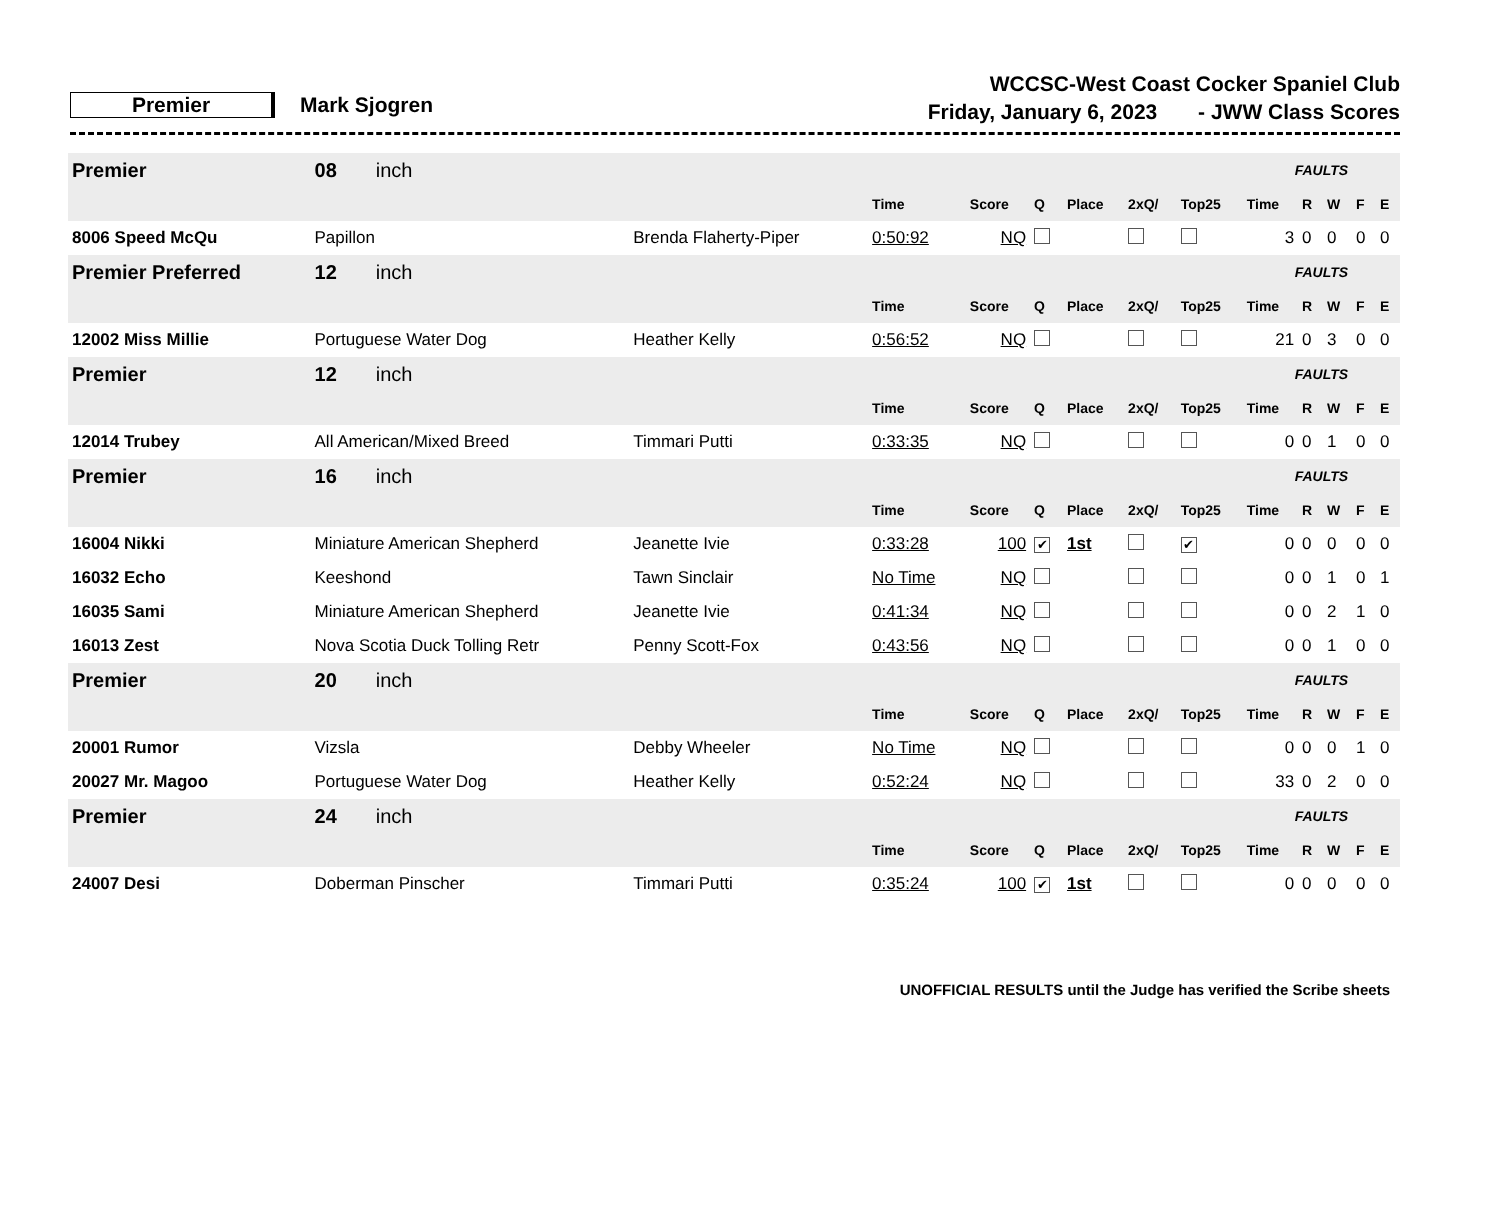Premier Mark Sjogren
WCCSC-West Coast Cocker Spaniel Club
Friday, January 6, 2023 - JWW Class Scores
| Premier | | 08 inch | | | | | | | | FAULTS | | | | |
| | | | | Time | Score | Q | Place | 2xQ/ | Top25 | Time | R | W | F | E |
| 8006 Speed McQu | Papillon | | Brenda Flaherty-Piper | 0:50:92 | NQ | | | | | 3 | 0 | 0 | 0 | 0 |
| Premier Preferred | | 12 inch | | | | | | | | FAULTS | | | | |
| | | | | Time | Score | Q | Place | 2xQ/ | Top25 | Time | R | W | F | E |
| 12002 Miss Millie | Portuguese Water Dog | | Heather Kelly | 0:56:52 | NQ | | | | | 21 | 0 | 3 | 0 | 0 |
| Premier | | 12 inch | | | | | | | | FAULTS | | | | |
| | | | | Time | Score | Q | Place | 2xQ/ | Top25 | Time | R | W | F | E |
| 12014 Trubey | All American/Mixed Breed | | Timmari Putti | 0:33:35 | NQ | | | | | 0 | 0 | 1 | 0 | 0 |
| Premier | | 16 inch | | | | | | | | FAULTS | | | | |
| | | | | Time | Score | Q | Place | 2xQ/ | Top25 | Time | R | W | F | E |
| 16004 Nikki | Miniature American Shepherd | | Jeanette Ivie | 0:33:28 | 100 | ✔ | 1st | | ✔ | 0 | 0 | 0 | 0 | 0 |
| 16032 Echo | Keeshond | | Tawn Sinclair | No Time | NQ | | | | | 0 | 0 | 1 | 0 | 1 |
| 16035 Sami | Miniature American Shepherd | | Jeanette Ivie | 0:41:34 | NQ | | | | | 0 | 0 | 2 | 1 | 0 |
| 16013 Zest | Nova Scotia Duck Tolling Retr | | Penny Scott-Fox | 0:43:56 | NQ | | | | | 0 | 0 | 1 | 0 | 0 |
| Premier | | 20 inch | | | | | | | | FAULTS | | | | |
| | | | | Time | Score | Q | Place | 2xQ/ | Top25 | Time | R | W | F | E |
| 20001 Rumor | Vizsla | | Debby Wheeler | No Time | NQ | | | | | 0 | 0 | 0 | 1 | 0 |
| 20027 Mr. Magoo | Portuguese Water Dog | | Heather Kelly | 0:52:24 | NQ | | | | | 33 | 0 | 2 | 0 | 0 |
| Premier | | 24 inch | | | | | | | | FAULTS | | | | |
| | | | | Time | Score | Q | Place | 2xQ/ | Top25 | Time | R | W | F | E |
| 24007 Desi | Doberman Pinscher | | Timmari Putti | 0:35:24 | 100 | ✔ | 1st | | | 0 | 0 | 0 | 0 | 0 |
UNOFFICIAL RESULTS until the Judge has verified the Scribe sheets